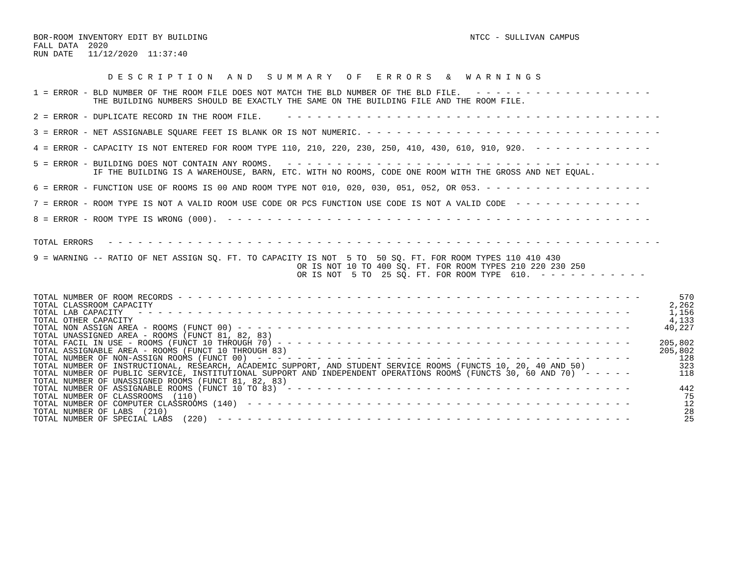BOR-ROOM INVENTORY EDIT BY BUILDING
FALL DATA  2020
RUN DATE   11/12/2020  11:37:40
NTCC - SULLIVAN CAMPUS
               D E S C R I P T I O N   A N D   S U M M A R Y   O F   E R R O R S   &   W A R N I N G S
1 = ERROR - BLD NUMBER OF THE ROOM FILE DOES NOT MATCH THE BLD NUMBER OF THE BLD FILE.   - - - - - - - - - - - - - - - - - -
            THE BUILDING NUMBERS SHOULD BE EXACTLY THE SAME ON THE BUILDING FILE AND THE ROOM FILE.
2 = ERROR - DUPLICATE RECORD IN THE ROOM FILE.     - - - - - - - - - - - - - - - - - - - - - - - - - - - - - - - - - - - - - -
3 = ERROR - NET ASSIGNABLE SQUARE FEET IS BLANK OR IS NOT NUMERIC. - - - - - - - - - - - - - - - - - - - - - - - - - - - - - -
4 = ERROR - CAPACITY IS NOT ENTERED FOR ROOM TYPE 110, 210, 220, 230, 250, 410, 430, 610, 910, 920.  - - - - - - - - - - - -
5 = ERROR - BUILDING DOES NOT CONTAIN ANY ROOMS.   - - - - - - - - - - - - - - - - - - - - - - - - - - - - - - - - - - - - - -
            IF THE BUILDING IS A WAREHOUSE, BARN, ETC. WITH NO ROOMS, CODE ONE ROOM WITH THE GROSS AND NET EQUAL.
6 = ERROR - FUNCTION USE OF ROOMS IS 00 AND ROOM TYPE NOT 010, 020, 030, 051, 052, OR 053. - - - - - - - - - - - - - - - - -
7 = ERROR - ROOM TYPE IS NOT A VALID ROOM USE CODE OR PCS FUNCTION USE CODE IS NOT A VALID CODE  - - - - - - - - - - - - -
8 = ERROR - ROOM TYPE IS WRONG (000).  - - - - - - - - - - - - - - - - - - - - - - - - - - - - - - - - - - - - - - - - - - -
TOTAL ERRORS   - - - - - - - - - - - - - - - - - - - - - - - - - - - - - - - - - - - - - - - - - - - - - - - - - - - - - - - -
9 = WARNING -- RATIO OF NET ASSIGN SQ. FT. TO CAPACITY IS NOT  5 TO  50 SQ. FT. FOR ROOM TYPES 110 410 430
                                                     OR IS NOT 10 TO 400 SQ. FT. FOR ROOM TYPES 210 220 230 250
                                                     OR IS NOT  5 TO  25 SQ. FT. FOR ROOM TYPE  610.  - - - - - - - - - - -
| TOTAL NUMBER OF ROOM RECORDS - - - - - - - - - - - - - - - - - - - - - - - - - - - - - - - - - - - - - - - - - - - - - - - | 570 |
| TOTAL CLASSROOM CAPACITY | 2,262 |
| TOTAL LAB CAPACITY - - - - - - - - - - - - - - - - - - - - - - - - - - - - - - - - - - - - - - - - - - - - - - - - - - | 1,156 |
| TOTAL OTHER CAPACITY | 4,133 |
| TOTAL NON ASSIGN AREA - ROOMS (FUNCT 00) - - - - - - - - - - - - - - - - - - - - - - - - - - - - - - - - - - - - - - - - | 40,227 |
| TOTAL UNASSIGNED AREA - ROOMS (FUNCT 81, 82, 83) | |
| TOTAL FACIL IN USE - ROOMS (FUNCT 10 THROUGH 70) - - - - - - - - - - - - - - - - - - - - - - - - - - - - - - - - - - - - | 205,802 |
| TOTAL ASSIGNABLE AREA - ROOMS (FUNCT 10 THROUGH 83) | 205,802 |
| TOTAL NUMBER OF NON-ASSIGN ROOMS (FUNCT 00) - - - - - - - - - - - - - - - - - - - - - - - - - - - - - - - - - - - - - - | 128 |
| TOTAL NUMBER OF INSTRUCTIONAL, RESEARCH, ACADEMIC SUPPORT, AND STUDENT SERVICE ROOMS (FUNCTS 10, 20, 40 AND 50) | 323 |
| TOTAL NUMBER OF PUBLIC SERVICE, INSTITUTIONAL SUPPORT AND INDEPENDENT OPERATIONS ROOMS (FUNCTS 30, 60 AND 70) - - - - - | 118 |
| TOTAL NUMBER OF UNASSIGNED ROOMS (FUNCT 81, 82, 83) | |
| TOTAL NUMBER OF ASSIGNABLE ROOMS (FUNCT 10 TO 83) - - - - - - - - - - - - - - - - - - - - - - - - - - - - - - - - - - - | 442 |
| TOTAL NUMBER OF CLASSROOMS (110) | 75 |
| TOTAL NUMBER OF COMPUTER CLASSROOMS (140) - - - - - - - - - - - - - - - - - - - - - - - - - - - - - - - - - - - - - - - | 12 |
| TOTAL NUMBER OF LABS (210) | 28 |
| TOTAL NUMBER OF SPECIAL LABS (220) - - - - - - - - - - - - - - - - - - - - - - - - - - - - - - - - - - - - - - - - - - | 25 |